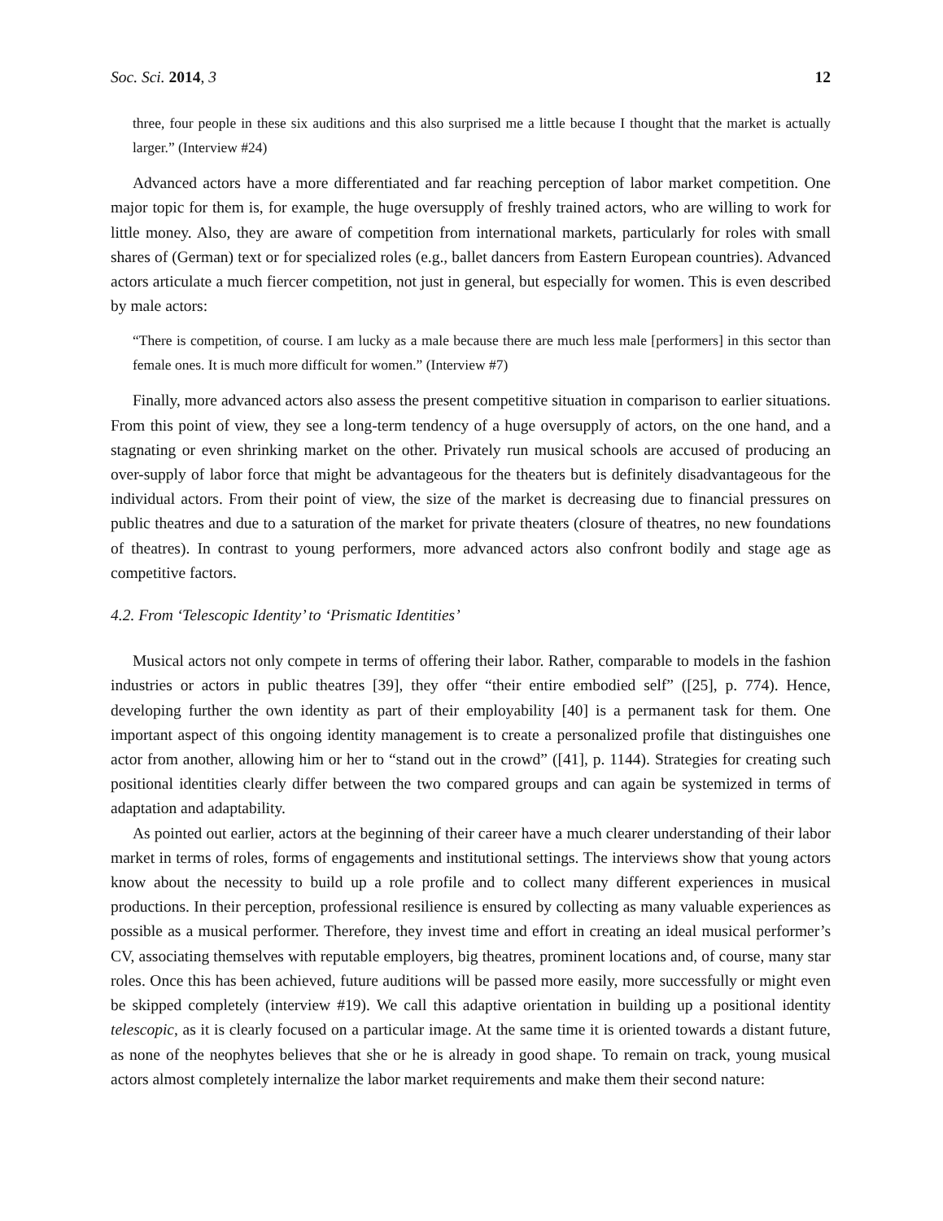Soc. Sci. 2014, 3 12
three, four people in these six auditions and this also surprised me a little because I thought that the market is actually larger.” (Interview #24)
Advanced actors have a more differentiated and far reaching perception of labor market competition. One major topic for them is, for example, the huge oversupply of freshly trained actors, who are willing to work for little money. Also, they are aware of competition from international markets, particularly for roles with small shares of (German) text or for specialized roles (e.g., ballet dancers from Eastern European countries). Advanced actors articulate a much fiercer competition, not just in general, but especially for women. This is even described by male actors:
“There is competition, of course. I am lucky as a male because there are much less male [performers] in this sector than female ones. It is much more difficult for women.” (Interview #7)
Finally, more advanced actors also assess the present competitive situation in comparison to earlier situations. From this point of view, they see a long-term tendency of a huge oversupply of actors, on the one hand, and a stagnating or even shrinking market on the other. Privately run musical schools are accused of producing an over-supply of labor force that might be advantageous for the theaters but is definitely disadvantageous for the individual actors. From their point of view, the size of the market is decreasing due to financial pressures on public theatres and due to a saturation of the market for private theaters (closure of theatres, no new foundations of theatres). In contrast to young performers, more advanced actors also confront bodily and stage age as competitive factors.
4.2. From ‘Telescopic Identity’ to ‘Prismatic Identities’
Musical actors not only compete in terms of offering their labor. Rather, comparable to models in the fashion industries or actors in public theatres [39], they offer “their entire embodied self” ([25], p. 774). Hence, developing further the own identity as part of their employability [40] is a permanent task for them. One important aspect of this ongoing identity management is to create a personalized profile that distinguishes one actor from another, allowing him or her to “stand out in the crowd” ([41], p. 1144). Strategies for creating such positional identities clearly differ between the two compared groups and can again be systemized in terms of adaptation and adaptability.
As pointed out earlier, actors at the beginning of their career have a much clearer understanding of their labor market in terms of roles, forms of engagements and institutional settings. The interviews show that young actors know about the necessity to build up a role profile and to collect many different experiences in musical productions. In their perception, professional resilience is ensured by collecting as many valuable experiences as possible as a musical performer. Therefore, they invest time and effort in creating an ideal musical performer’s CV, associating themselves with reputable employers, big theatres, prominent locations and, of course, many star roles. Once this has been achieved, future auditions will be passed more easily, more successfully or might even be skipped completely (interview #19). We call this adaptive orientation in building up a positional identity telescopic, as it is clearly focused on a particular image. At the same time it is oriented towards a distant future, as none of the neophytes believes that she or he is already in good shape. To remain on track, young musical actors almost completely internalize the labor market requirements and make them their second nature: